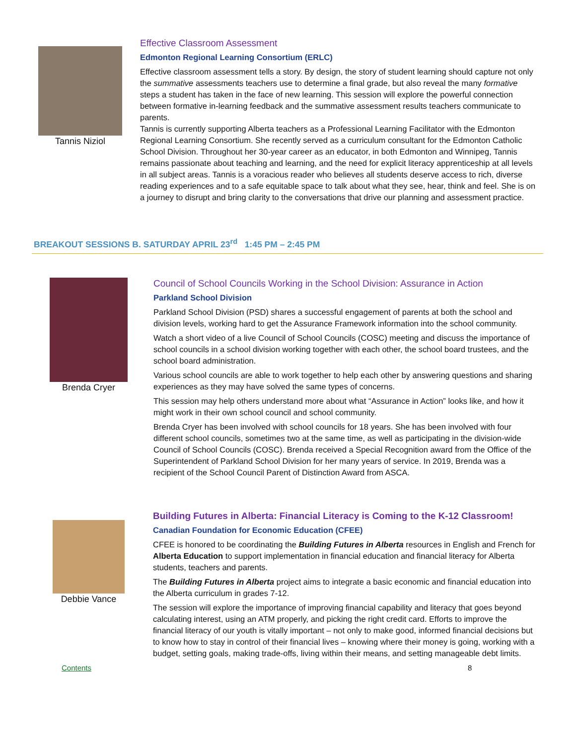Tannis Niziol
Effective Classroom Assessment
Edmonton Regional Learning Consortium (ERLC)
Effective classroom assessment tells a story. By design, the story of student learning should capture not only the summative assessments teachers use to determine a final grade, but also reveal the many formative steps a student has taken in the face of new learning. This session will explore the powerful connection between formative in-learning feedback and the summative assessment results teachers communicate to parents.
Tannis is currently supporting Alberta teachers as a Professional Learning Facilitator with the Edmonton Regional Learning Consortium. She recently served as a curriculum consultant for the Edmonton Catholic School Division. Throughout her 30-year career as an educator, in both Edmonton and Winnipeg, Tannis remains passionate about teaching and learning, and the need for explicit literacy apprenticeship at all levels in all subject areas. Tannis is a voracious reader who believes all students deserve access to rich, diverse reading experiences and to a safe equitable space to talk about what they see, hear, think and feel. She is on a journey to disrupt and bring clarity to the conversations that drive our planning and assessment practice.
BREAKOUT SESSIONS B. SATURDAY APRIL 23<sup>rd</sup> 1:45 PM – 2:45 PM
Brenda Cryer Council of School Councils Working in the School Division: Assurance in Action
Parkland School Division
Parkland School Division (PSD) shares a successful engagement of parents at both the school and division levels, working hard to get the Assurance Framework information into the school community.
Watch a short video of a live Council of School Councils (COSC) meeting and discuss the importance of school councils in a school division working together with each other, the school board trustees, and the school board administration.
Various school councils are able to work together to help each other by answering questions and sharing experiences as they may have solved the same types of concerns.
This session may help others understand more about what “Assurance in Action” looks like, and how it might work in their own school council and school community.
Brenda Cryer has been involved with school councils for 18 years. She has been involved with four different school councils, sometimes two at the same time, as well as participating in the division-wide Council of School Councils (COSC). Brenda received a Special Recognition award from the Office of the Superintendent of Parkland School Division for her many years of service. In 2019, Brenda was a recipient of the School Council Parent of Distinction Award from ASCA.
Debbie Vance
Building Futures in Alberta: Financial Literacy is Coming to the K-12 Classroom!
Canadian Foundation for Economic Education (CFEE)
CFEE is honored to be coordinating the Building Futures in Alberta resources in English and French for Alberta Education to support implementation in financial education and financial literacy for Alberta students, teachers and parents.
The Building Futures in Alberta project aims to integrate a basic economic and financial education into the Alberta curriculum in grades 7-12.
The session will explore the importance of improving financial capability and literacy that goes beyond calculating interest, using an ATM properly, and picking the right credit card. Efforts to improve the financial literacy of our youth is vitally important – not only to make good, informed financial decisions but to know how to stay in control of their financial lives – knowing where their money is going, working with a budget, setting goals, making trade-offs, living within their means, and setting manageable debt limits.
Contents 8